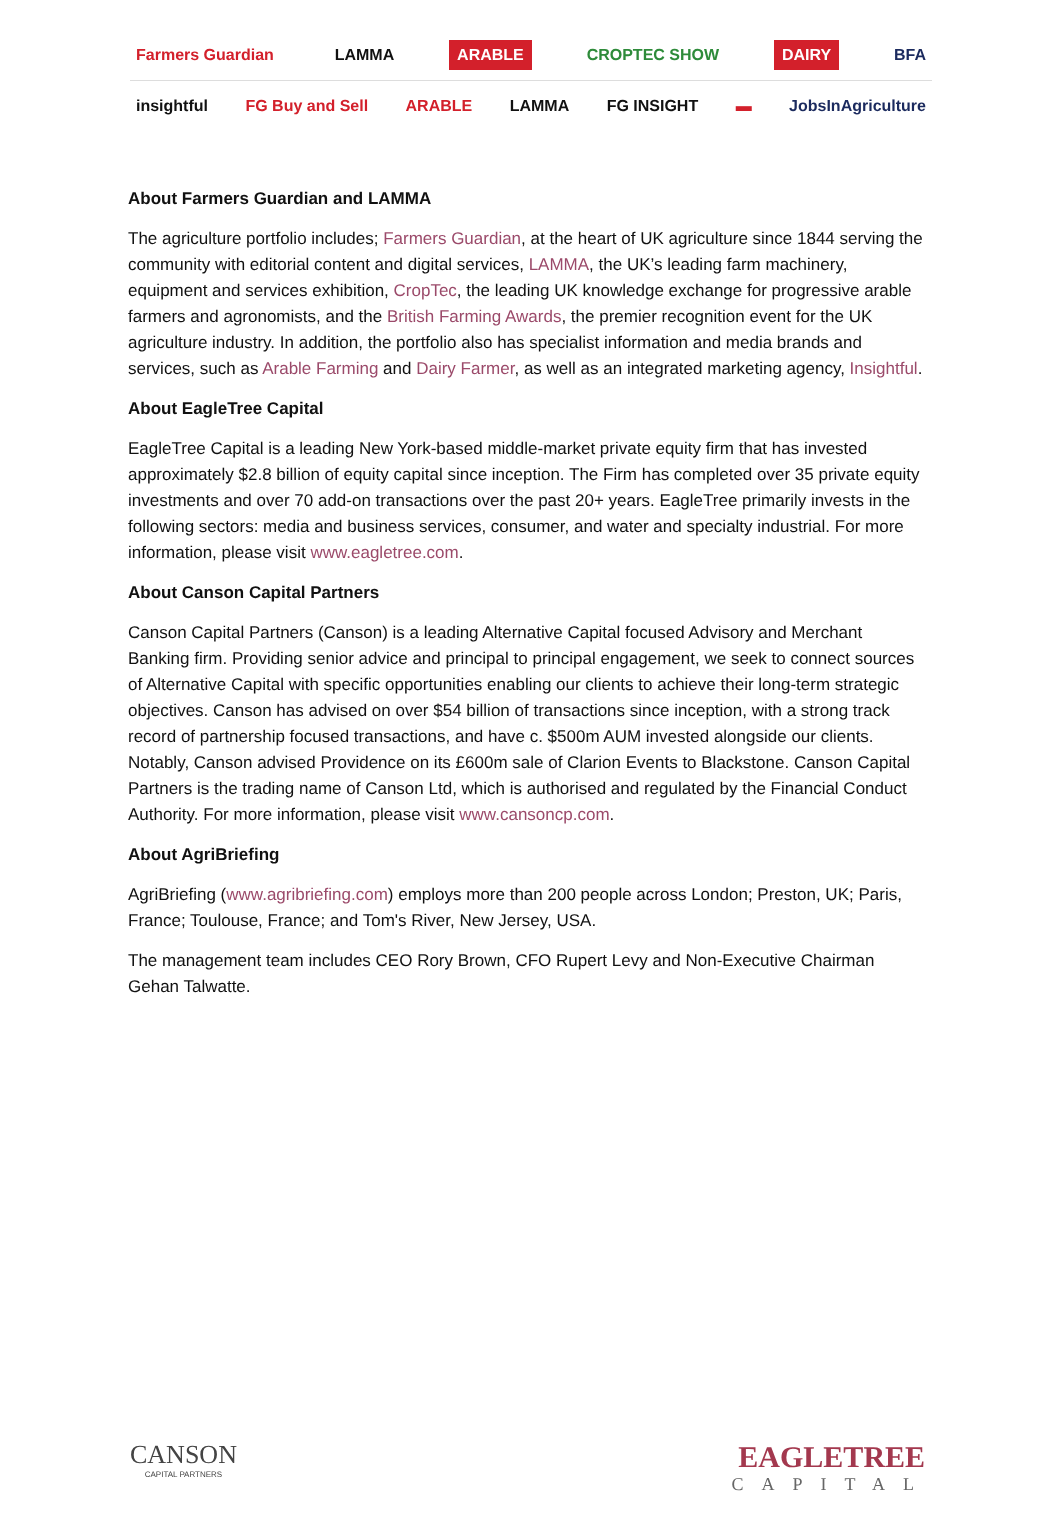Farmers Guardian LAMMA ARABLE CROPTEC SHOW DAIRY BFA
insightful FG Buy and Sell ARABLE LAMMA FG INSIGHT ▬ JobsInAgriculture
About Farmers Guardian and LAMMA
The agriculture portfolio includes; Farmers Guardian, at the heart of UK agriculture since 1844 serving the community with editorial content and digital services, LAMMA, the UK’s leading farm machinery, equipment and services exhibition, CropTec, the leading UK knowledge exchange for progressive arable farmers and agronomists, and the British Farming Awards, the premier recognition event for the UK agriculture industry. In addition, the portfolio also has specialist information and media brands and services, such as Arable Farming and Dairy Farmer, as well as an integrated marketing agency, Insightful.
About EagleTree Capital
EagleTree Capital is a leading New York-based middle-market private equity firm that has invested approximately $2.8 billion of equity capital since inception. The Firm has completed over 35 private equity investments and over 70 add-on transactions over the past 20+ years. EagleTree primarily invests in the following sectors: media and business services, consumer, and water and specialty industrial. For more information, please visit www.eagletree.com.
About Canson Capital Partners
Canson Capital Partners (Canson) is a leading Alternative Capital focused Advisory and Merchant Banking firm. Providing senior advice and principal to principal engagement, we seek to connect sources of Alternative Capital with specific opportunities enabling our clients to achieve their long-term strategic objectives. Canson has advised on over $54 billion of transactions since inception, with a strong track record of partnership focused transactions, and have c. $500m AUM invested alongside our clients. Notably, Canson advised Providence on its £600m sale of Clarion Events to Blackstone. Canson Capital Partners is the trading name of Canson Ltd, which is authorised and regulated by the Financial Conduct Authority. For more information, please visit www.cansoncp.com.
About AgriBriefing
AgriBriefing (www.agribriefing.com) employs more than 200 people across London; Preston, UK; Paris, France; Toulouse, France; and Tom's River, New Jersey, USA.
The management team includes CEO Rory Brown, CFO Rupert Levy and Non-Executive Chairman Gehan Talwatte.
CANSON
CAPITAL PARTNERS
EAGLETREE
CAPITAL